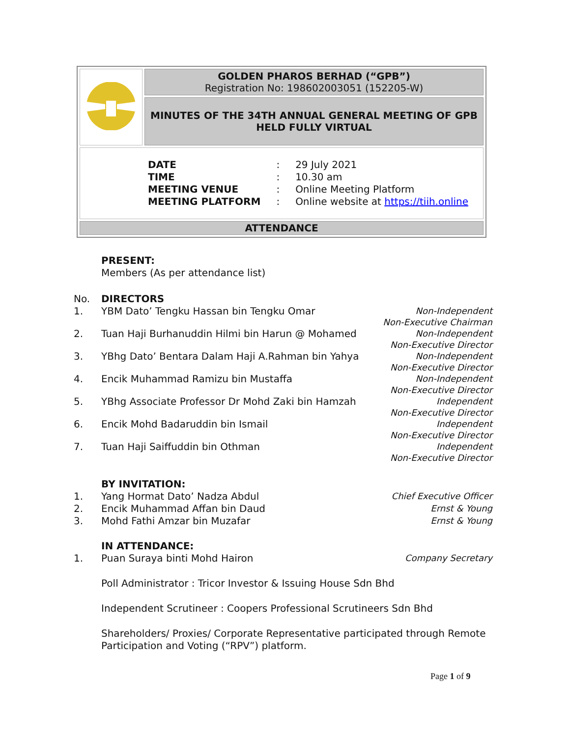| | GOLDEN PHAROS BERHAD (“GPB”) Registration No: 198602003051 (152205-W) |
| | MINUTES OF THE 34TH ANNUAL GENERAL MEETING OF GPB HELD FULLY VIRTUAL |
| / DATE / : / 29 July 2021 / / TIME / : / 10.30 am / / MEETING VENUE / : / Online Meeting Platform / / MEETING PLATFORM / : / Online website at https://tiih.online / | |
| ATTENDANCE | |
PRESENT:
Members (As per attendance list)
No. DIRECTORS
1. YBM Dato’ Tengku Hassan bin Tengku Omar Non-Independent
Non-Executive Chairman
2. Tuan Haji Burhanuddin Hilmi bin Harun @ Mohamed Non-Independent
Non-Executive Director
3. YBhg Dato’ Bentara Dalam Haji A.Rahman bin Yahya Non-Independent
Non-Executive Director
4. Encik Muhammad Ramizu bin Mustaffa Non-Independent
Non-Executive Director
5. YBhg Associate Professor Dr Mohd Zaki bin Hamzah Independent
Non-Executive Director
6. Encik Mohd Badaruddin bin Ismail Independent
Non-Executive Director
7. Tuan Haji Saiffuddin bin Othman Independent
Non-Executive Director
BY INVITATION:
1. Yang Hormat Dato’ Nadza Abdul Chief Executive Officer
2. Encik Muhammad Affan bin Daud Ernst & Young
3. Mohd Fathi Amzar bin Muzafar Ernst & Young
IN ATTENDANCE:
1. Puan Suraya binti Mohd Hairon Company Secretary
Poll Administrator : Tricor Investor & Issuing House Sdn Bhd
Independent Scrutineer : Coopers Professional Scrutineers Sdn Bhd
Shareholders/ Proxies/ Corporate Representative participated through Remote Participation and Voting (“RPV”) platform.
Page 1 of 9